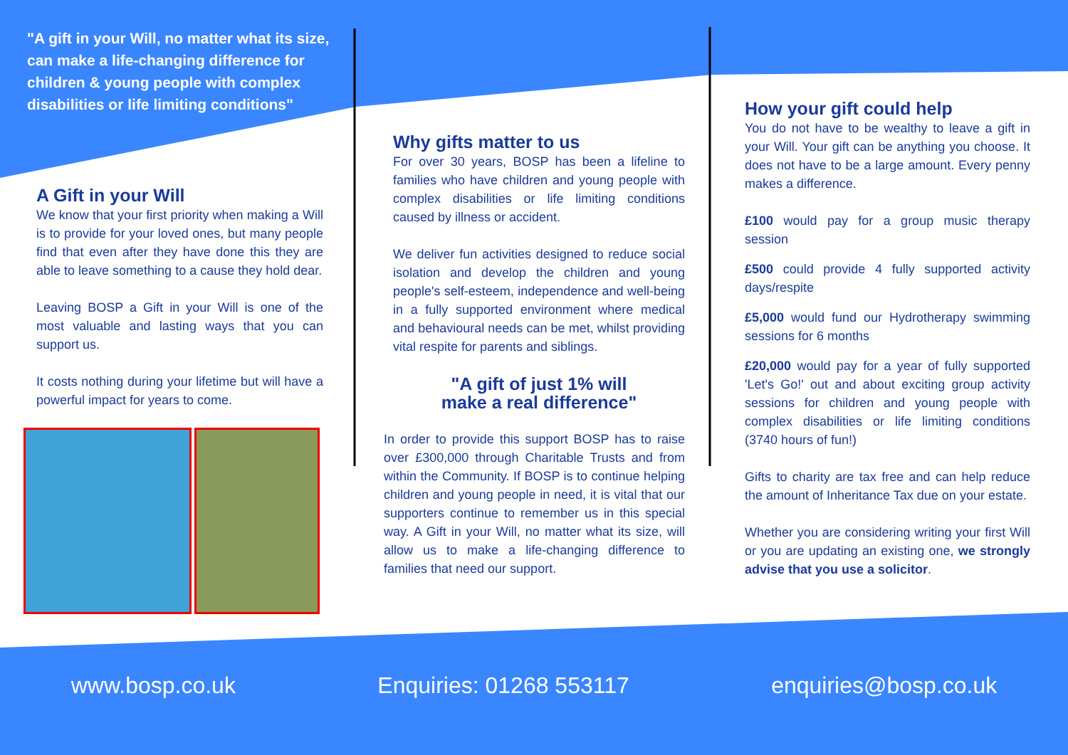"A gift in your Will, no matter what its size, can make a life-changing difference for children & young people with complex disabilities or life limiting conditions"
A Gift in your Will
We know that your first priority when making a Will is to provide for your loved ones, but many people find that even after they have done this they are able to leave something to a cause they hold dear.
Leaving BOSP a Gift in your Will is one of the most valuable and lasting ways that you can support us.
It costs nothing during your lifetime but will have a powerful impact for years to come.
Why gifts matter to us
For over 30 years, BOSP has been a lifeline to families who have children and young people with complex disabilities or life limiting conditions caused by illness or accident.
We deliver fun activities designed to reduce social isolation and develop the children and young people's self-esteem, independence and well-being in a fully supported environment where medical and behavioural needs can be met, whilst providing vital respite for parents and siblings.
"A gift of just 1% will
make a real difference"
In order to provide this support BOSP has to raise over £300,000 through Charitable Trusts and from within the Community. If BOSP is to continue helping children and young people in need, it is vital that our supporters continue to remember us in this special way. A Gift in your Will, no matter what its size, will allow us to make a life-changing difference to families that need our support.
How your gift could help
You do not have to be wealthy to leave a gift in your Will. Your gift can be anything you choose. It does not have to be a large amount. Every penny makes a difference.
£100 would pay for a group music therapy session
£500 could provide 4 fully supported activity days/respite
£5,000 would fund our Hydrotherapy swimming sessions for 6 months
£20,000 would pay for a year of fully supported 'Let's Go!' out and about exciting group activity sessions for children and young people with complex disabilities or life limiting conditions (3740 hours of fun!)
Gifts to charity are tax free and can help reduce the amount of Inheritance Tax due on your estate.
Whether you are considering writing your first Will or you are updating an existing one, we strongly advise that you use a solicitor.
www.bosp.co.uk Enquiries: 01268 553117 enquiries@bosp.co.uk